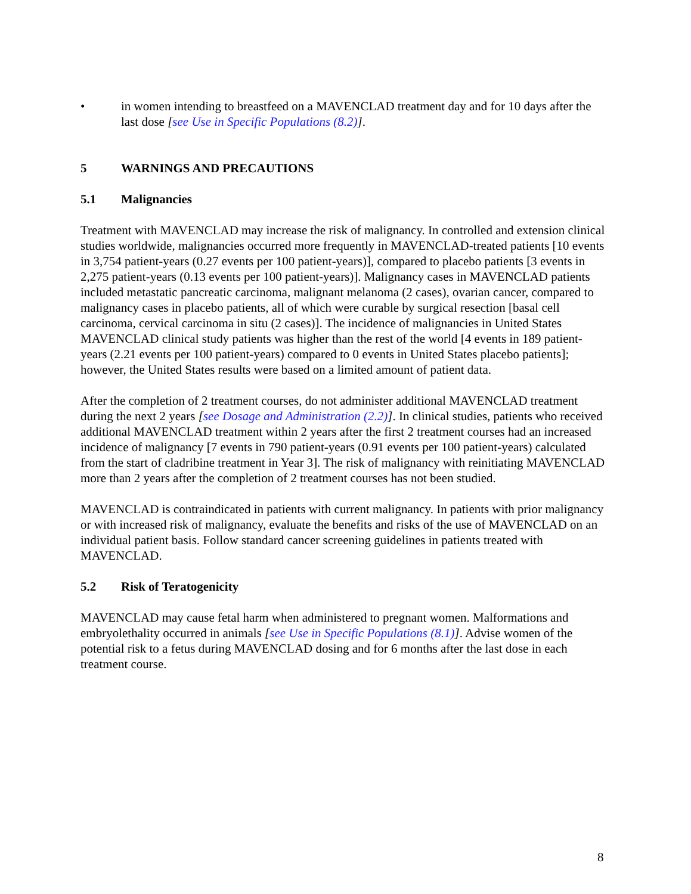• in women intending to breastfeed on a MAVENCLAD treatment day and for 10 days after the last dose [see Use in Specific Populations (8.2)].
5 WARNINGS AND PRECAUTIONS
5.1 Malignancies
Treatment with MAVENCLAD may increase the risk of malignancy. In controlled and extension clinical studies worldwide, malignancies occurred more frequently in MAVENCLAD-treated patients [10 events in 3,754 patient-years (0.27 events per 100 patient-years)], compared to placebo patients [3 events in 2,275 patient-years (0.13 events per 100 patient-years)]. Malignancy cases in MAVENCLAD patients included metastatic pancreatic carcinoma, malignant melanoma (2 cases), ovarian cancer, compared to malignancy cases in placebo patients, all of which were curable by surgical resection [basal cell carcinoma, cervical carcinoma in situ (2 cases)]. The incidence of malignancies in United States MAVENCLAD clinical study patients was higher than the rest of the world [4 events in 189 patient-years (2.21 events per 100 patient-years) compared to 0 events in United States placebo patients]; however, the United States results were based on a limited amount of patient data.
After the completion of 2 treatment courses, do not administer additional MAVENCLAD treatment during the next 2 years [see Dosage and Administration (2.2)]. In clinical studies, patients who received additional MAVENCLAD treatment within 2 years after the first 2 treatment courses had an increased incidence of malignancy [7 events in 790 patient-years (0.91 events per 100 patient-years) calculated from the start of cladribine treatment in Year 3]. The risk of malignancy with reinitiating MAVENCLAD more than 2 years after the completion of 2 treatment courses has not been studied.
MAVENCLAD is contraindicated in patients with current malignancy. In patients with prior malignancy or with increased risk of malignancy, evaluate the benefits and risks of the use of MAVENCLAD on an individual patient basis. Follow standard cancer screening guidelines in patients treated with MAVENCLAD.
5.2 Risk of Teratogenicity
MAVENCLAD may cause fetal harm when administered to pregnant women. Malformations and embryolethality occurred in animals [see Use in Specific Populations (8.1)]. Advise women of the potential risk to a fetus during MAVENCLAD dosing and for 6 months after the last dose in each treatment course.
8